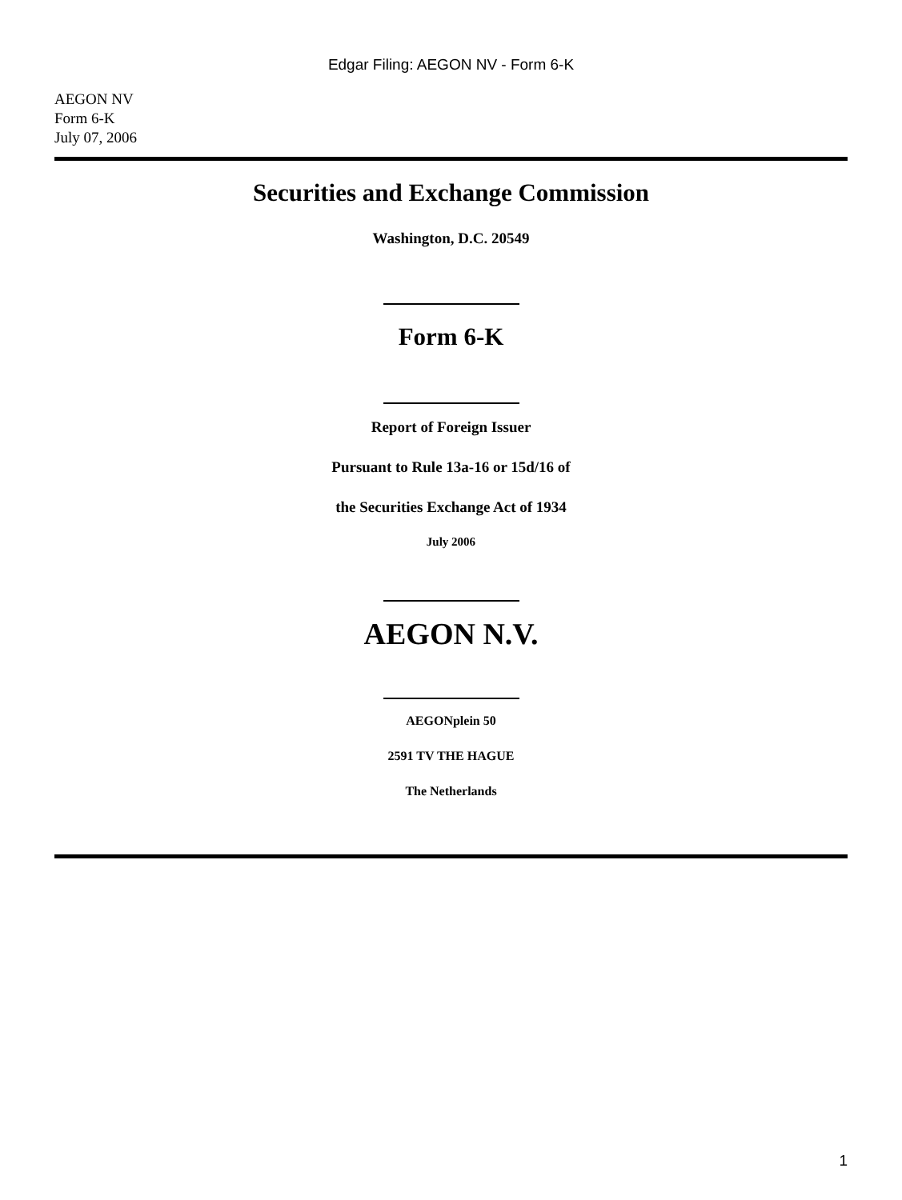Edgar Filing: AEGON NV - Form 6-K
AEGON NV
Form 6-K
July 07, 2006
Securities and Exchange Commission
Washington, D.C. 20549
Form 6-K
Report of Foreign Issuer
Pursuant to Rule 13a-16 or 15d/16 of
the Securities Exchange Act of 1934
July 2006
AEGON N.V.
AEGONplein 50
2591 TV THE HAGUE
The Netherlands
1